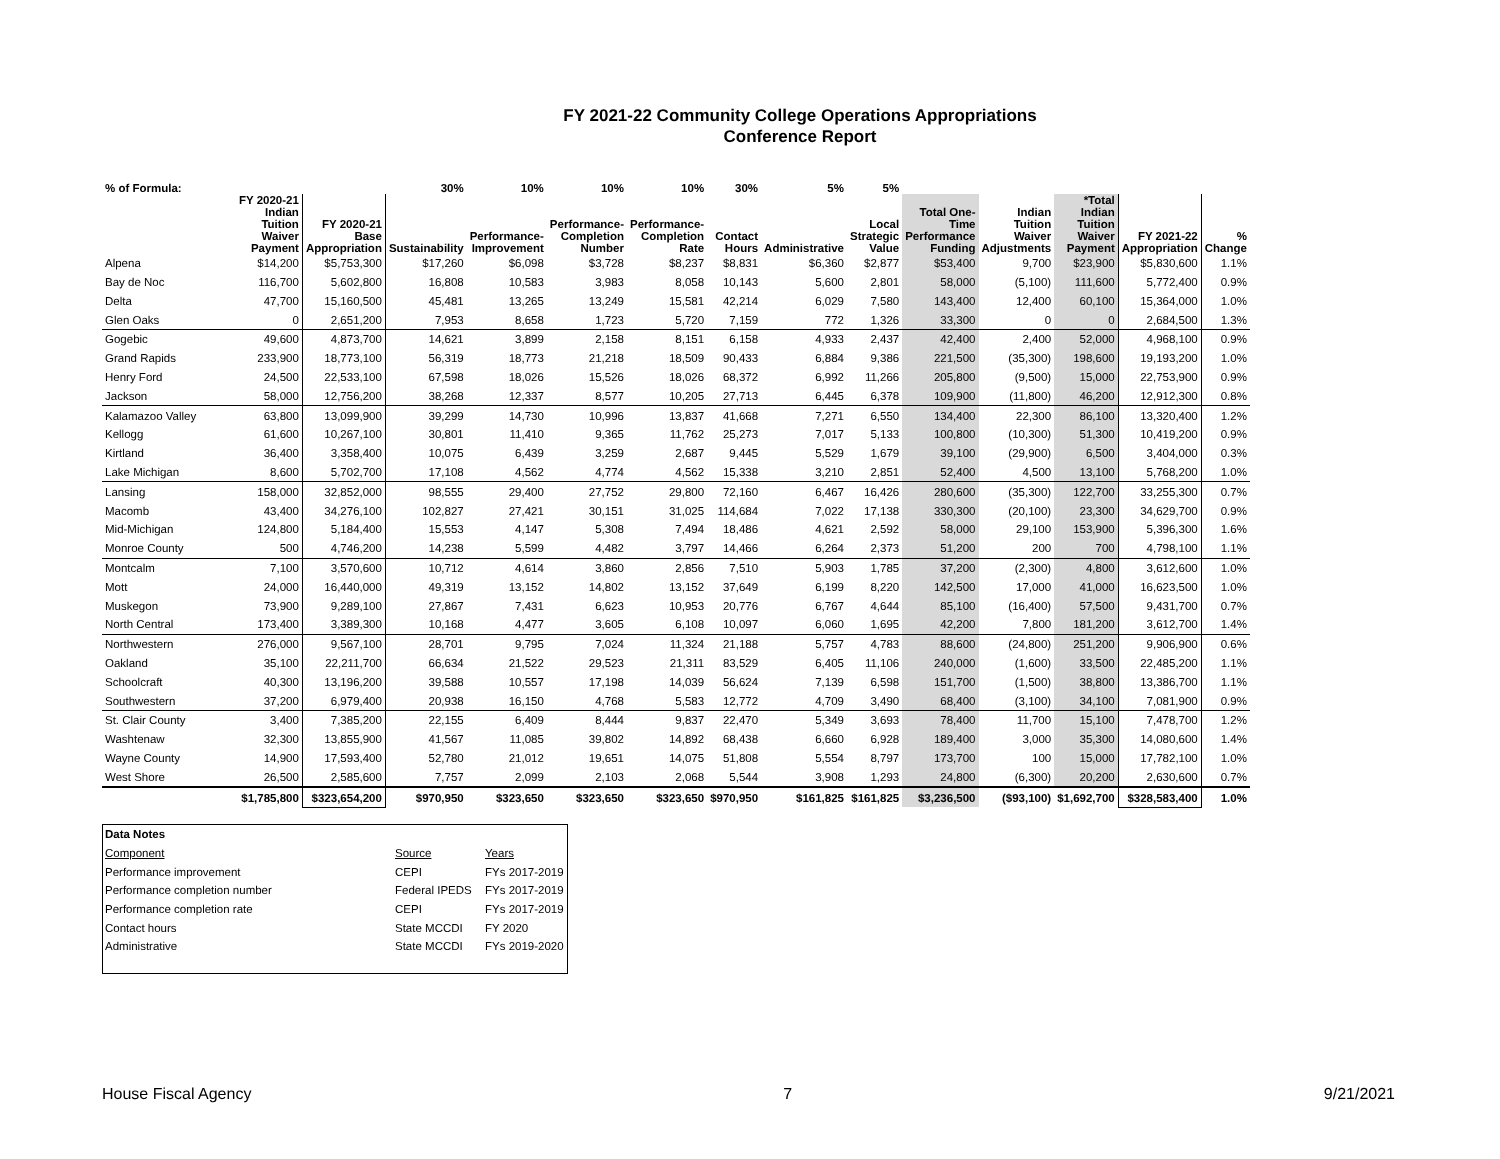FY 2021-22 Community College Operations Appropriations
Conference Report
| % of Formula: | | | 30% | 10% | 10% | 10% | 30% | 5% | 5% | | | | | |
| --- | --- | --- | --- | --- | --- | --- | --- | --- | --- | --- | --- | --- | --- | --- |
| | FY 2020-21 Indian Tuition Waiver Payment | FY 2020-21 Base Appropriation | Sustainability | Performance- Improvement | Performance- Completion Number | Performance- Completion Rate | Contact Hours | Administrative | Local Strategic Value | Total One- Time Performance Funding | Indian Tuition Waiver Adjustments | *Total Indian Tuition Waiver Payment | FY 2021-22 Appropriation | % Change |
| Alpena | $14,200 | $5,753,300 | $17,260 | $6,098 | $3,728 | $8,237 | $8,831 | $6,360 | $2,877 | $53,400 | 9,700 | $23,900 | $5,830,600 | 1.1% |
| Bay de Noc | 116,700 | 5,602,800 | 16,808 | 10,583 | 3,983 | 8,058 | 10,143 | 5,600 | 2,801 | 58,000 | (5,100) | 111,600 | 5,772,400 | 0.9% |
| Delta | 47,700 | 15,160,500 | 45,481 | 13,265 | 13,249 | 15,581 | 42,214 | 6,029 | 7,580 | 143,400 | 12,400 | 60,100 | 15,364,000 | 1.0% |
| Glen Oaks | 0 | 2,651,200 | 7,953 | 8,658 | 1,723 | 5,720 | 7,159 | 772 | 1,326 | 33,300 | 0 | 0 | 2,684,500 | 1.3% |
| Gogebic | 49,600 | 4,873,700 | 14,621 | 3,899 | 2,158 | 8,151 | 6,158 | 4,933 | 2,437 | 42,400 | 2,400 | 52,000 | 4,968,100 | 0.9% |
| Grand Rapids | 233,900 | 18,773,100 | 56,319 | 18,773 | 21,218 | 18,509 | 90,433 | 6,884 | 9,386 | 221,500 | (35,300) | 198,600 | 19,193,200 | 1.0% |
| Henry Ford | 24,500 | 22,533,100 | 67,598 | 18,026 | 15,526 | 18,026 | 68,372 | 6,992 | 11,266 | 205,800 | (9,500) | 15,000 | 22,753,900 | 0.9% |
| Jackson | 58,000 | 12,756,200 | 38,268 | 12,337 | 8,577 | 10,205 | 27,713 | 6,445 | 6,378 | 109,900 | (11,800) | 46,200 | 12,912,300 | 0.8% |
| Kalamazoo Valley | 63,800 | 13,099,900 | 39,299 | 14,730 | 10,996 | 13,837 | 41,668 | 7,271 | 6,550 | 134,400 | 22,300 | 86,100 | 13,320,400 | 1.2% |
| Kellogg | 61,600 | 10,267,100 | 30,801 | 11,410 | 9,365 | 11,762 | 25,273 | 7,017 | 5,133 | 100,800 | (10,300) | 51,300 | 10,419,200 | 0.9% |
| Kirtland | 36,400 | 3,358,400 | 10,075 | 6,439 | 3,259 | 2,687 | 9,445 | 5,529 | 1,679 | 39,100 | (29,900) | 6,500 | 3,404,000 | 0.3% |
| Lake Michigan | 8,600 | 5,702,700 | 17,108 | 4,562 | 4,774 | 4,562 | 15,338 | 3,210 | 2,851 | 52,400 | 4,500 | 13,100 | 5,768,200 | 1.0% |
| Lansing | 158,000 | 32,852,000 | 98,555 | 29,400 | 27,752 | 29,800 | 72,160 | 6,467 | 16,426 | 280,600 | (35,300) | 122,700 | 33,255,300 | 0.7% |
| Macomb | 43,400 | 34,276,100 | 102,827 | 27,421 | 30,151 | 31,025 | 114,684 | 7,022 | 17,138 | 330,300 | (20,100) | 23,300 | 34,629,700 | 0.9% |
| Mid-Michigan | 124,800 | 5,184,400 | 15,553 | 4,147 | 5,308 | 7,494 | 18,486 | 4,621 | 2,592 | 58,000 | 29,100 | 153,900 | 5,396,300 | 1.6% |
| Monroe County | 500 | 4,746,200 | 14,238 | 5,599 | 4,482 | 3,797 | 14,466 | 6,264 | 2,373 | 51,200 | 200 | 700 | 4,798,100 | 1.1% |
| Montcalm | 7,100 | 3,570,600 | 10,712 | 4,614 | 3,860 | 2,856 | 7,510 | 5,903 | 1,785 | 37,200 | (2,300) | 4,800 | 3,612,600 | 1.0% |
| Mott | 24,000 | 16,440,000 | 49,319 | 13,152 | 14,802 | 13,152 | 37,649 | 6,199 | 8,220 | 142,500 | 17,000 | 41,000 | 16,623,500 | 1.0% |
| Muskegon | 73,900 | 9,289,100 | 27,867 | 7,431 | 6,623 | 10,953 | 20,776 | 6,767 | 4,644 | 85,100 | (16,400) | 57,500 | 9,431,700 | 0.7% |
| North Central | 173,400 | 3,389,300 | 10,168 | 4,477 | 3,605 | 6,108 | 10,097 | 6,060 | 1,695 | 42,200 | 7,800 | 181,200 | 3,612,700 | 1.4% |
| Northwestern | 276,000 | 9,567,100 | 28,701 | 9,795 | 7,024 | 11,324 | 21,188 | 5,757 | 4,783 | 88,600 | (24,800) | 251,200 | 9,906,900 | 0.6% |
| Oakland | 35,100 | 22,211,700 | 66,634 | 21,522 | 29,523 | 21,311 | 83,529 | 6,405 | 11,106 | 240,000 | (1,600) | 33,500 | 22,485,200 | 1.1% |
| Schoolcraft | 40,300 | 13,196,200 | 39,588 | 10,557 | 17,198 | 14,039 | 56,624 | 7,139 | 6,598 | 151,700 | (1,500) | 38,800 | 13,386,700 | 1.1% |
| Southwestern | 37,200 | 6,979,400 | 20,938 | 16,150 | 4,768 | 5,583 | 12,772 | 4,709 | 3,490 | 68,400 | (3,100) | 34,100 | 7,081,900 | 0.9% |
| St. Clair County | 3,400 | 7,385,200 | 22,155 | 6,409 | 8,444 | 9,837 | 22,470 | 5,349 | 3,693 | 78,400 | 11,700 | 15,100 | 7,478,700 | 1.2% |
| Washtenaw | 32,300 | 13,855,900 | 41,567 | 11,085 | 39,802 | 14,892 | 68,438 | 6,660 | 6,928 | 189,400 | 3,000 | 35,300 | 14,080,600 | 1.4% |
| Wayne County | 14,900 | 17,593,400 | 52,780 | 21,012 | 19,651 | 14,075 | 51,808 | 5,554 | 8,797 | 173,700 | 100 | 15,000 | 17,782,100 | 1.0% |
| West Shore | 26,500 | 2,585,600 | 7,757 | 2,099 | 2,103 | 2,068 | 5,544 | 3,908 | 1,293 | 24,800 | (6,300) | 20,200 | 2,630,600 | 0.7% |
| | $1,785,800 | $323,654,200 | $970,950 | $323,650 | $323,650 | $323,650 | $970,950 | $161,825 | $161,825 | $3,236,500 | ($93,100) | $1,692,700 | $328,583,400 | 1.0% |
| Data Notes | | |
| Component | Source | Years |
| Performance improvement | CEPI | FYs 2017-2019 |
| Performance completion number | Federal IPEDS | FYs 2017-2019 |
| Performance completion rate | CEPI | FYs 2017-2019 |
| Contact hours | State MCCDI | FY 2020 |
| Administrative | State MCCDI | FYs 2019-2020 |
House Fiscal Agency 7 9/21/2021